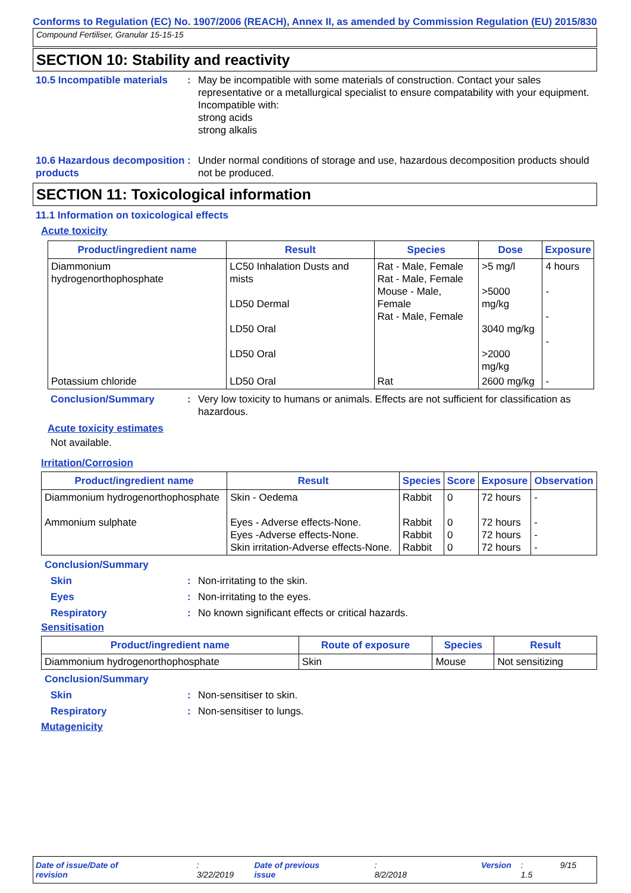Conforms to Regulation (EC) No. 1907/2006 (REACH), Annex II, as amended by Commission Regulation (EU) 2015/830
Compound Fertiliser, Granular 15-15-15
SECTION 10: Stability and reactivity
10.5 Incompatible materials
: May be incompatible with some materials of construction. Contact your sales representative or a metallurgical specialist to ensure compatability with your equipment.
Incompatible with:
strong acids
strong alkalis
10.6 Hazardous decomposition products
: Under normal conditions of storage and use, hazardous decomposition products should not be produced.
SECTION 11: Toxicological information
11.1 Information on toxicological effects
Acute toxicity
| Product/ingredient name | Result | Species | Dose | Exposure |
| --- | --- | --- | --- | --- |
| Diammonium hydrogenorthophosphate | LC50 Inhalation Dusts and mists LD50 Dermal LD50 Oral LD50 Oral | Rat - Male, Female Rat - Male, Female Mouse - Male, Female Rat - Male, Female | >5 mg/l >5000 mg/kg 3040 mg/kg >2000 mg/kg | 4 hours - - - |
| Potassium chloride | LD50 Oral | Rat | 2600 mg/kg | - |
Conclusion/Summary : Very low toxicity to humans or animals. Effects are not sufficient for classification as hazardous.
Acute toxicity estimates
Not available.
Irritation/Corrosion
| Product/ingredient name | Result | Species | Score | Exposure | Observation |
| --- | --- | --- | --- | --- | --- |
| Diammonium hydrogenorthophosphate Ammonium sulphate | Skin - Oedema Eyes - Adverse effects-None. Eyes -Adverse effects-None. Skin irritation-Adverse effects-None. | Rabbit Rabbit Rabbit Rabbit | 0 0 0 0 | 72 hours 72 hours 72 hours 72 hours | - - - - |
Conclusion/Summary
Skin : Non-irritating to the skin.
Eyes : Non-irritating to the eyes.
Respiratory : No known significant effects or critical hazards.
Sensitisation
| Product/ingredient name | Route of exposure | Species | Result |
| --- | --- | --- | --- |
| Diammonium hydrogenorthophosphate | Skin | Mouse | Not sensitizing |
Conclusion/Summary
Skin : Non-sensitiser to skin.
Respiratory : Non-sensitiser to lungs.
Mutagenicity
Date of issue/Date of revision: 3/22/2019 Date of previous issue: 8/2/2018 Version: 1.5 9/15